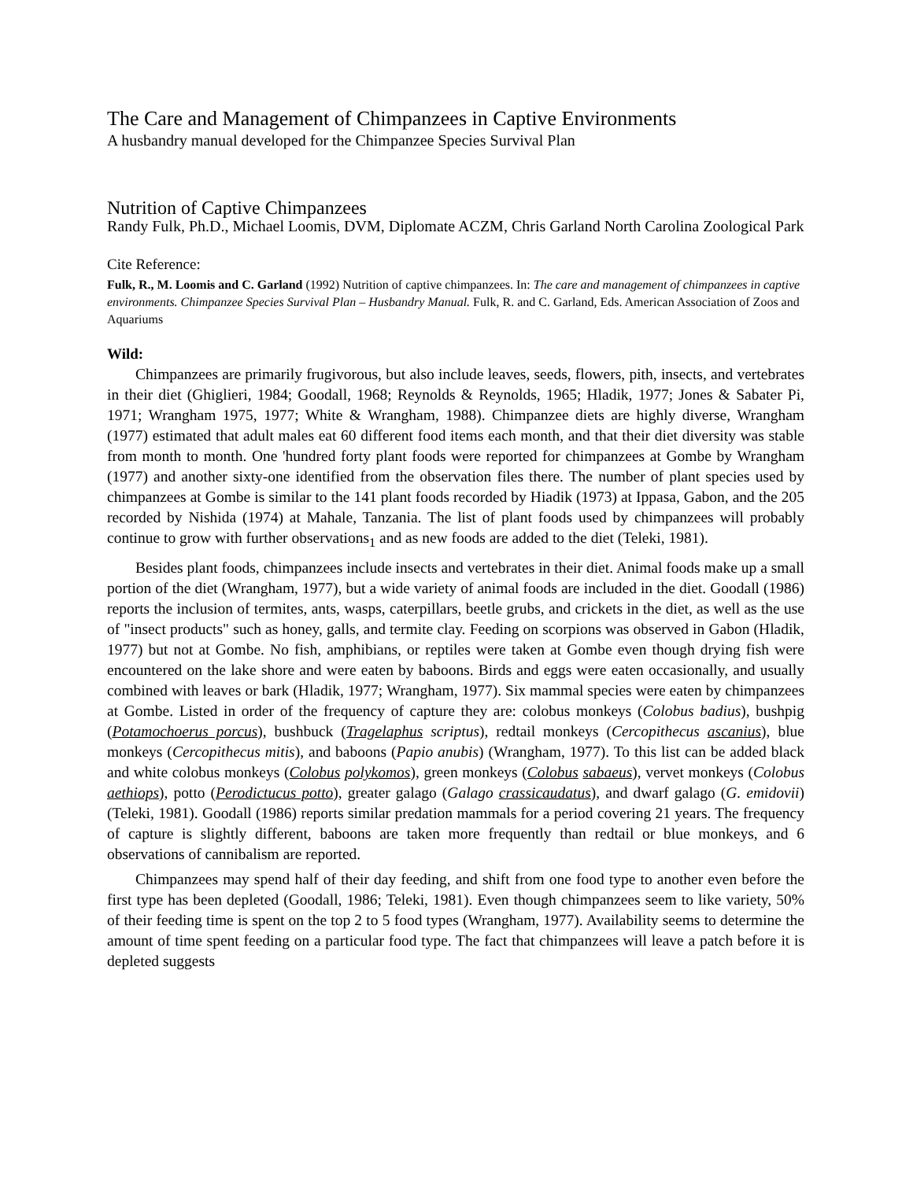The Care and Management of Chimpanzees in Captive Environments
A husbandry manual developed for the Chimpanzee Species Survival Plan
Nutrition of Captive Chimpanzees
Randy Fulk, Ph.D., Michael Loomis, DVM, Diplomate ACZM, Chris Garland North Carolina Zoological Park
Cite Reference:
Fulk, R., M. Loomis and C. Garland (1992) Nutrition of captive chimpanzees. In: The care and management of chimpanzees in captive environments. Chimpanzee Species Survival Plan – Husbandry Manual. Fulk, R. and C. Garland, Eds. American Association of Zoos and Aquariums
Wild:
Chimpanzees are primarily frugivorous, but also include leaves, seeds, flowers, pith, insects, and vertebrates in their diet (Ghiglieri, 1984; Goodall, 1968; Reynolds & Reynolds, 1965; Hladik, 1977; Jones & Sabater Pi, 1971; Wrangham 1975, 1977; White & Wrangham, 1988). Chimpanzee diets are highly diverse, Wrangham (1977) estimated that adult males eat 60 different food items each month, and that their diet diversity was stable from month to month. One 'hundred forty plant foods were reported for chimpanzees at Gombe by Wrangham (1977) and another sixty-one identified from the observation files there. The number of plant species used by chimpanzees at Gombe is similar to the 141 plant foods recorded by Hiadik (1973) at Ippasa, Gabon, and the 205 recorded by Nishida (1974) at Mahale, Tanzania. The list of plant foods used by chimpanzees will probably continue to grow with further observations<sub>1</sub> and as new foods are added to the diet (Teleki, 1981).
Besides plant foods, chimpanzees include insects and vertebrates in their diet. Animal foods make up a small portion of the diet (Wrangham, 1977), but a wide variety of animal foods are included in the diet. Goodall (1986) reports the inclusion of termites, ants, wasps, caterpillars, beetle grubs, and crickets in the diet, as well as the use of "insect products" such as honey, galls, and termite clay. Feeding on scorpions was observed in Gabon (Hladik, 1977) but not at Gombe. No fish, amphibians, or reptiles were taken at Gombe even though drying fish were encountered on the lake shore and were eaten by baboons. Birds and eggs were eaten occasionally, and usually combined with leaves or bark (Hladik, 1977; Wrangham, 1977). Six mammal species were eaten by chimpanzees at Gombe. Listed in order of the frequency of capture they are: colobus monkeys (Colobus badius), bushpig (Potamochoerus porcus), bushbuck (Tragelaphus scriptus), redtail monkeys (Cercopithecus ascanius), blue monkeys (Cercopithecus mitis), and baboons (Papio anubis) (Wrangham, 1977). To this list can be added black and white colobus monkeys (Colobus polykomos), green monkeys (Colobus sabaeus), vervet monkeys (Colobus aethiops), potto (Perodictucus potto), greater galago (Galago crassicaudatus), and dwarf galago (G. emidovii) (Teleki, 1981). Goodall (1986) reports similar predation mammals for a period covering 21 years. The frequency of capture is slightly different, baboons are taken more frequently than redtail or blue monkeys, and 6 observations of cannibalism are reported.
Chimpanzees may spend half of their day feeding, and shift from one food type to another even before the first type has been depleted (Goodall, 1986; Teleki, 1981). Even though chimpanzees seem to like variety, 50% of their feeding time is spent on the top 2 to 5 food types (Wrangham, 1977). Availability seems to determine the amount of time spent feeding on a particular food type. The fact that chimpanzees will leave a patch before it is depleted suggests